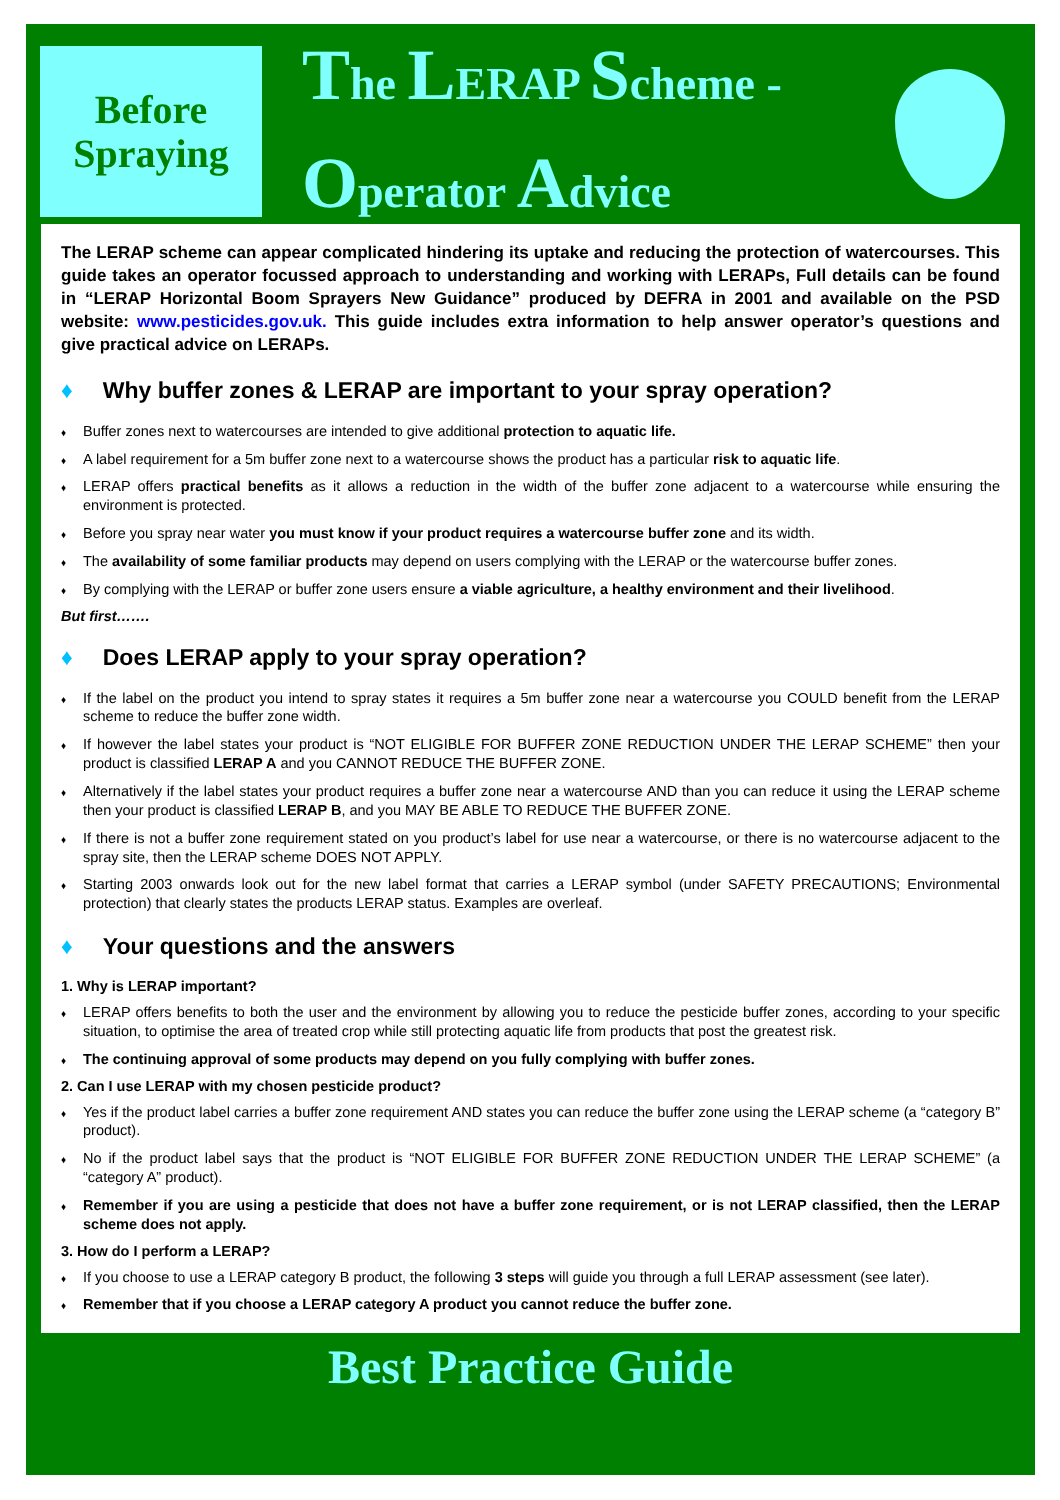Before
Spraying
The LERAP Scheme -
Operator Advice
The LERAP scheme can appear complicated hindering its uptake and reducing the protection of watercourses. This guide takes an operator focussed approach to understanding and working with LERAPs, Full details can be found in “LERAP Horizontal Boom Sprayers New Guidance” produced by DEFRA in 2001 and available on the PSD website: www.pesticides.gov.uk. This guide includes extra information to help answer operator’s questions and give practical advice on LERAPs.
♦ Why buffer zones & LERAP are important to your spray operation?
Buffer zones next to watercourses are intended to give additional protection to aquatic life.
A label requirement for a 5m buffer zone next to a watercourse shows the product has a particular risk to aquatic life.
LERAP offers practical benefits as it allows a reduction in the width of the buffer zone adjacent to a watercourse while ensuring the environment is protected.
Before you spray near water you must know if your product requires a watercourse buffer zone and its width.
The availability of some familiar products may depend on users complying with the LERAP or the watercourse buffer zones.
By complying with the LERAP or buffer zone users ensure a viable agriculture, a healthy environment and their livelihood.
But first…….
♦ Does LERAP apply to your spray operation?
If the label on the product you intend to spray states it requires a 5m buffer zone near a watercourse you COULD benefit from the LERAP scheme to reduce the buffer zone width.
If however the label states your product is “NOT ELIGIBLE FOR BUFFER ZONE REDUCTION UNDER THE LERAP SCHEME” then your product is classified LERAP A and you CANNOT REDUCE THE BUFFER ZONE.
Alternatively if the label states your product requires a buffer zone near a watercourse AND than you can reduce it using the LERAP scheme then your product is classified LERAP B, and you MAY BE ABLE TO REDUCE THE BUFFER ZONE.
If there is not a buffer zone requirement stated on you product’s label for use near a watercourse, or there is no watercourse adjacent to the spray site, then the LERAP scheme DOES NOT APPLY.
Starting 2003 onwards look out for the new label format that carries a LERAP symbol (under SAFETY PRECAUTIONS; Environmental protection) that clearly states the products LERAP status. Examples are overleaf.
♦ Your questions and the answers
1. Why is LERAP important?
LERAP offers benefits to both the user and the environment by allowing you to reduce the pesticide buffer zones, according to your specific situation, to optimise the area of treated crop while still protecting aquatic life from products that post the greatest risk.
The continuing approval of some products may depend on you fully complying with buffer zones.
2. Can I use LERAP with my chosen pesticide product?
Yes if the product label carries a buffer zone requirement AND states you can reduce the buffer zone using the LERAP scheme (a “category B” product).
No if the product label says that the product is “NOT ELIGIBLE FOR BUFFER ZONE REDUCTION UNDER THE LERAP SCHEME” (a “category A” product).
Remember if you are using a pesticide that does not have a buffer zone requirement, or is not LERAP classified, then the LERAP scheme does not apply.
3. How do I perform a LERAP?
If you choose to use a LERAP category B product, the following 3 steps will guide you through a full LERAP assessment (see later).
Remember that if you choose a LERAP category A product you cannot reduce the buffer zone.
Best Practice Guide